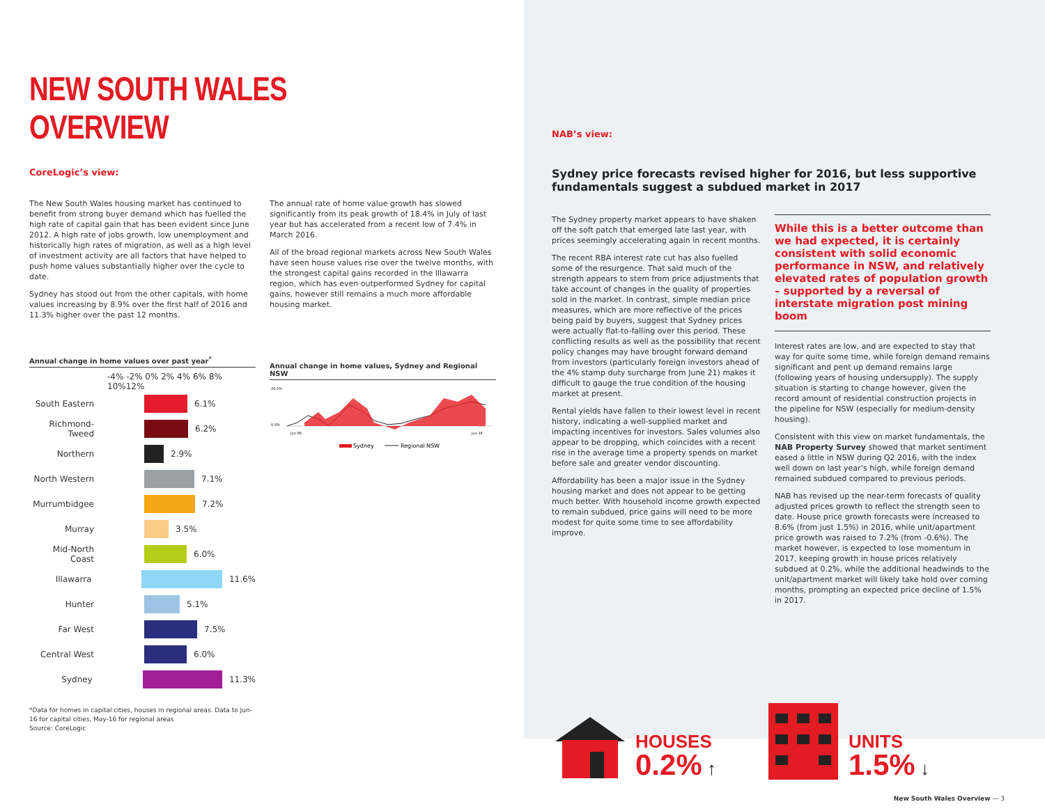NEW SOUTH WALES OVERVIEW
CoreLogic’s view:
The New South Wales housing market has continued to benefit from strong buyer demand which has fuelled the high rate of capital gain that has been evident since June 2012. A high rate of jobs growth, low unemployment and historically high rates of migration, as well as a high level of investment activity are all factors that have helped to push home values substantially higher over the cycle to date.
Sydney has stood out from the other capitals, with home values increasing by 8.9% over the first half of 2016 and 11.3% higher over the past 12 months.
Annual change in home values over past year<sup>*</sup>
-4% -2% 0% 2% 4% 6% 8% 10%12%
South Eastern 6.1%
Richmond-Tweed 6.2%
Northern 2.9%
North Western 7.1%
Murrumbidgee 7.2%
Murray 3.5%
Mid-North Coast 6.0%
Illawarra 11.6%
Hunter 5.1%
Far West 7.5%
Central West 6.0%
Sydney 11.3%
*Data for homes in capital cities, houses in regional areas. Data to Jun-16 for capital cities, May-16 for regional areas
Source: CoreLogic
The annual rate of home value growth has slowed significantly from its peak growth of 18.4% in July of last year but has accelerated from a recent low of 7.4% in March 2016.
All of the broad regional markets across New South Wales have seen house values rise over the twelve months, with the strongest capital gains recorded in the Illawarra region, which has even outperformed Sydney for capital gains, however still remains a much more affordable housing market.
Annual change in home values, Sydney and Regional NSW
20.0%
0.0%
Jun 06
Jun 16
Sydney
Regional NSW
NAB’s view:
Sydney price forecasts revised higher for 2016, but less supportive fundamentals suggest a subdued market in 2017
The Sydney property market appears to have shaken off the soft patch that emerged late last year, with prices seemingly accelerating again in recent months.
The recent RBA interest rate cut has also fuelled some of the resurgence. That said much of the strength appears to stem from price adjustments that take account of changes in the quality of properties sold in the market. In contrast, simple median price measures, which are more reflective of the prices being paid by buyers, suggest that Sydney prices were actually flat-to-falling over this period. These conflicting results as well as the possibility that recent policy changes may have brought forward demand from investors (particularly foreign investors ahead of the 4% stamp duty surcharge from June 21) makes it difficult to gauge the true condition of the housing market at present.
Rental yields have fallen to their lowest level in recent history, indicating a well-supplied market and impacting incentives for investors. Sales volumes also appear to be dropping, which coincides with a recent rise in the average time a property spends on market before sale and greater vendor discounting.
Affordability has been a major issue in the Sydney housing market and does not appear to be getting much better. With household income growth expected to remain subdued, price gains will need to be more modest for quite some time to see affordability improve.
While this is a better outcome than we had expected, it is certainly consistent with solid economic performance in NSW, and relatively elevated rates of population growth – supported by a reversal of interstate migration post mining boom
Interest rates are low, and are expected to stay that way for quite some time, while foreign demand remains significant and pent up demand remains large (following years of housing undersupply). The supply situation is starting to change however, given the record amount of residential construction projects in the pipeline for NSW (especially for medium-density housing).
Consistent with this view on market fundamentals, the NAB Property Survey showed that market sentiment eased a little in NSW during Q2 2016, with the index well down on last year’s high, while foreign demand remained subdued compared to previous periods.
NAB has revised up the near-term forecasts of quality adjusted prices growth to reflect the strength seen to date. House price growth forecasts were increased to 8.6% (from just 1.5%) in 2016, while unit/apartment price growth was raised to 7.2% (from -0.6%). The market however, is expected to lose momentum in 2017, keeping growth in house prices relatively subdued at 0.2%, while the additional headwinds to the unit/apartment market will likely take hold over coming months, prompting an expected price decline of 1.5% in 2017.
HOUSES
0.2% ↑
UNITS
1.5% ↓
New South Wales Overview — 3